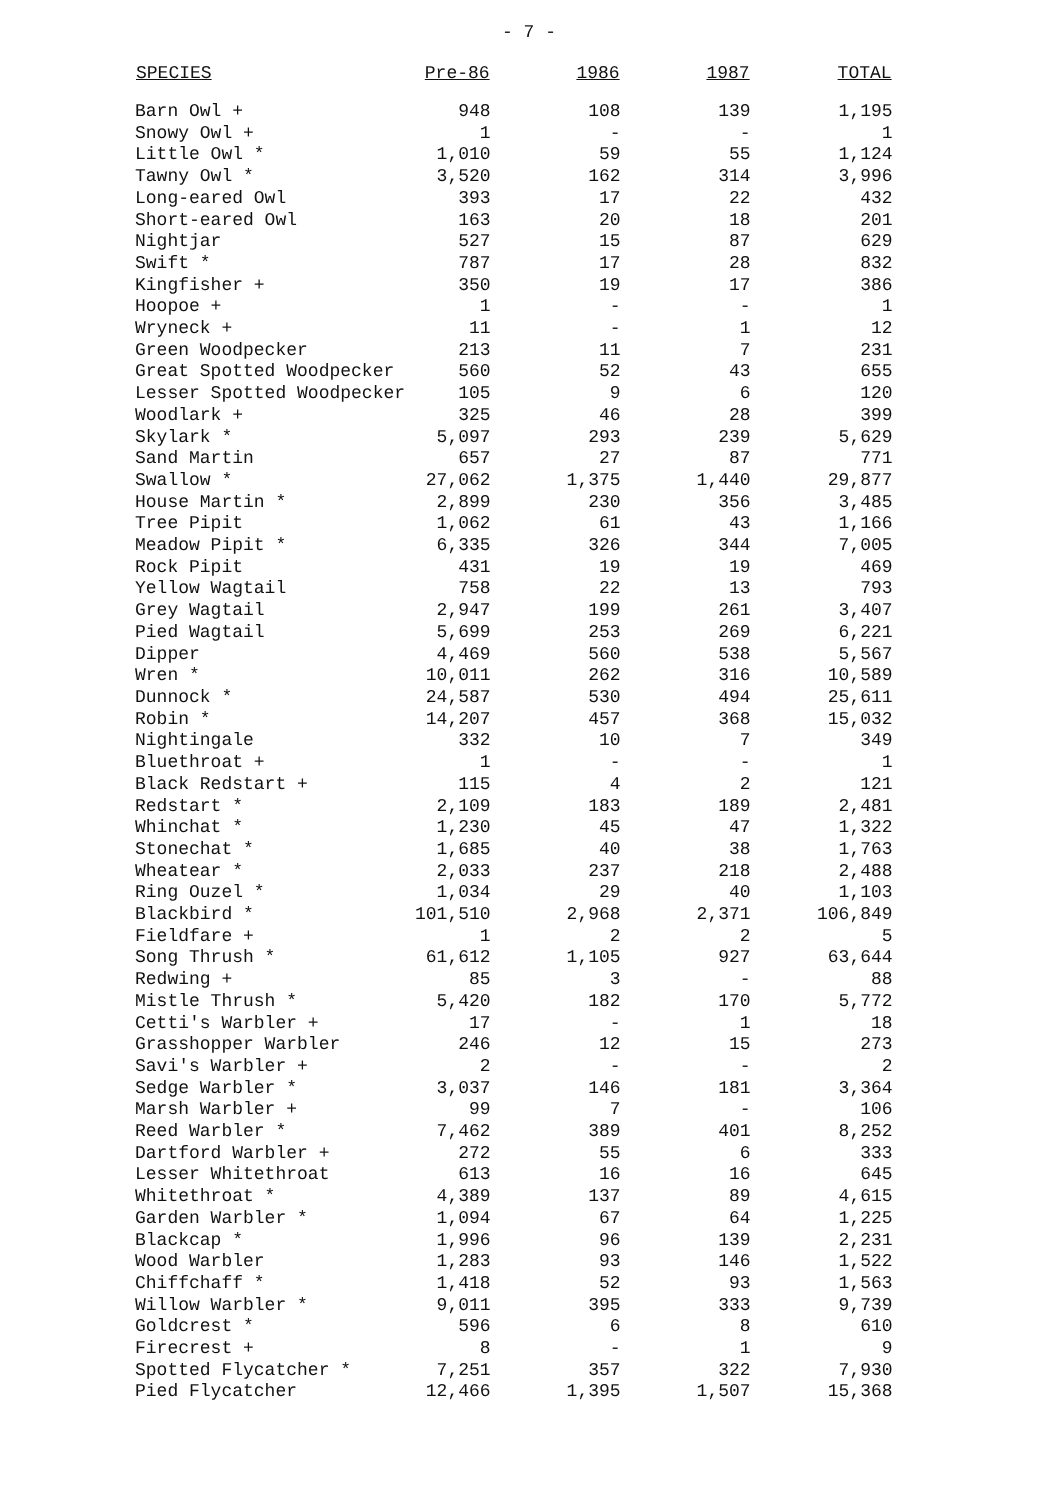- 7 -
| SPECIES | Pre-86 | 1986 | 1987 | TOTAL |
| --- | --- | --- | --- | --- |
| Barn Owl + | 948 | 108 | 139 | 1,195 |
| Snowy Owl + | 1 | - | - | 1 |
| Little Owl * | 1,010 | 59 | 55 | 1,124 |
| Tawny Owl * | 3,520 | 162 | 314 | 3,996 |
| Long-eared Owl | 393 | 17 | 22 | 432 |
| Short-eared Owl | 163 | 20 | 18 | 201 |
| Nightjar | 527 | 15 | 87 | 629 |
| Swift * | 787 | 17 | 28 | 832 |
| Kingfisher + | 350 | 19 | 17 | 386 |
| Hoopoe + | 1 | - | - | 1 |
| Wryneck + | 11 | - | 1 | 12 |
| Green Woodpecker | 213 | 11 | 7 | 231 |
| Great Spotted Woodpecker | 560 | 52 | 43 | 655 |
| Lesser Spotted Woodpecker | 105 | 9 | 6 | 120 |
| Woodlark + | 325 | 46 | 28 | 399 |
| Skylark * | 5,097 | 293 | 239 | 5,629 |
| Sand Martin | 657 | 27 | 87 | 771 |
| Swallow * | 27,062 | 1,375 | 1,440 | 29,877 |
| House Martin * | 2,899 | 230 | 356 | 3,485 |
| Tree Pipit | 1,062 | 61 | 43 | 1,166 |
| Meadow Pipit * | 6,335 | 326 | 344 | 7,005 |
| Rock Pipit | 431 | 19 | 19 | 469 |
| Yellow Wagtail | 758 | 22 | 13 | 793 |
| Grey Wagtail | 2,947 | 199 | 261 | 3,407 |
| Pied Wagtail | 5,699 | 253 | 269 | 6,221 |
| Dipper | 4,469 | 560 | 538 | 5,567 |
| Wren * | 10,011 | 262 | 316 | 10,589 |
| Dunnock * | 24,587 | 530 | 494 | 25,611 |
| Robin * | 14,207 | 457 | 368 | 15,032 |
| Nightingale | 332 | 10 | 7 | 349 |
| Bluethroat + | 1 | - | - | 1 |
| Black Redstart + | 115 | 4 | 2 | 121 |
| Redstart * | 2,109 | 183 | 189 | 2,481 |
| Whinchat * | 1,230 | 45 | 47 | 1,322 |
| Stonechat * | 1,685 | 40 | 38 | 1,763 |
| Wheatear * | 2,033 | 237 | 218 | 2,488 |
| Ring Ouzel * | 1,034 | 29 | 40 | 1,103 |
| Blackbird * | 101,510 | 2,968 | 2,371 | 106,849 |
| Fieldfare + | 1 | 2 | 2 | 5 |
| Song Thrush * | 61,612 | 1,105 | 927 | 63,644 |
| Redwing + | 85 | 3 | - | 88 |
| Mistle Thrush * | 5,420 | 182 | 170 | 5,772 |
| Cetti's Warbler + | 17 | - | 1 | 18 |
| Grasshopper Warbler | 246 | 12 | 15 | 273 |
| Savi's Warbler + | 2 | - | - | 2 |
| Sedge Warbler * | 3,037 | 146 | 181 | 3,364 |
| Marsh Warbler + | 99 | 7 | - | 106 |
| Reed Warbler * | 7,462 | 389 | 401 | 8,252 |
| Dartford Warbler + | 272 | 55 | 6 | 333 |
| Lesser Whitethroat | 613 | 16 | 16 | 645 |
| Whitethroat * | 4,389 | 137 | 89 | 4,615 |
| Garden Warbler * | 1,094 | 67 | 64 | 1,225 |
| Blackcap * | 1,996 | 96 | 139 | 2,231 |
| Wood Warbler | 1,283 | 93 | 146 | 1,522 |
| Chiffchaff * | 1,418 | 52 | 93 | 1,563 |
| Willow Warbler * | 9,011 | 395 | 333 | 9,739 |
| Goldcrest * | 596 | 6 | 8 | 610 |
| Firecrest + | 8 | - | 1 | 9 |
| Spotted Flycatcher * | 7,251 | 357 | 322 | 7,930 |
| Pied Flycatcher | 12,466 | 1,395 | 1,507 | 15,368 |